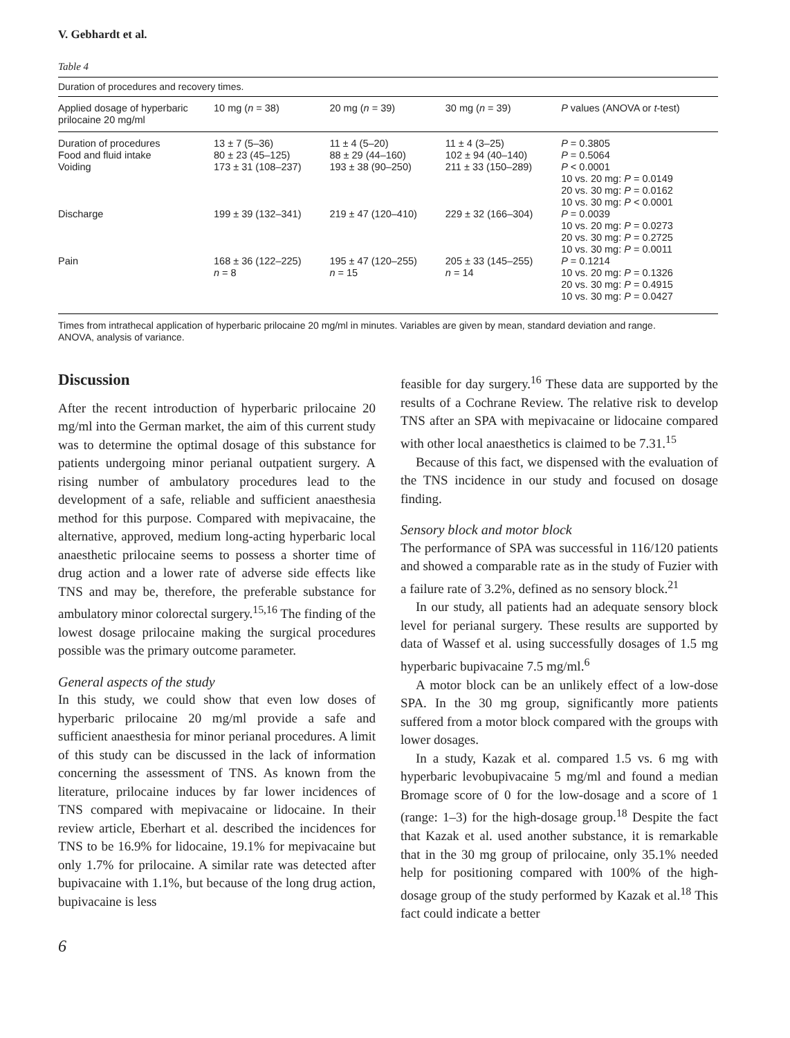V. Gebhardt et al.
Table 4
Duration of procedures and recovery times.
| Applied dosage of hyperbaric prilocaine 20 mg/ml | 10 mg ( n = 38) | 20 mg ( n = 39) | 30 mg ( n = 39) | P values (ANOVA or t -test) |
| --- | --- | --- | --- | --- |
| Duration of procedures | 13 ± 7 (5–36) | 11 ± 4 (5–20) | 11 ± 4 (3–25) | P = 0.3805 |
| Food and fluid intake | 80 ± 23 (45–125) | 88 ± 29 (44–160) | 102 ± 94 (40–140) | P = 0.5064 |
| Voiding | 173 ± 31 (108–237) | 193 ± 38 (90–250) | 211 ± 33 (150–289) | P < 0.0001 10 vs. 20 mg: P = 0.0149 20 vs. 30 mg: P = 0.0162 10 vs. 30 mg: P < 0.0001 |
| Discharge | 199 ± 39 (132–341) | 219 ± 47 (120–410) | 229 ± 32 (166–304) | P = 0.0039 10 vs. 20 mg: P = 0.0273 20 vs. 30 mg: P = 0.2725 10 vs. 30 mg: P = 0.0011 |
| Pain | 168 ± 36 (122–225) n = 8 | 195 ± 47 (120–255) n = 15 | 205 ± 33 (145–255) n = 14 | P = 0.1214 10 vs. 20 mg: P = 0.1326 20 vs. 30 mg: P = 0.4915 10 vs. 30 mg: P = 0.0427 |
Times from intrathecal application of hyperbaric prilocaine 20 mg/ml in minutes. Variables are given by mean, standard deviation and range.
ANOVA, analysis of variance.
Discussion
After the recent introduction of hyperbaric prilocaine 20 mg/ml into the German market, the aim of this current study was to determine the optimal dosage of this substance for patients undergoing minor perianal outpatient surgery. A rising number of ambulatory procedures lead to the development of a safe, reliable and sufficient anaesthesia method for this purpose. Compared with mepivacaine, the alternative, approved, medium long-acting hyperbaric local anaesthetic prilocaine seems to possess a shorter time of drug action and a lower rate of adverse side effects like TNS and may be, therefore, the preferable substance for ambulatory minor colorectal surgery.<sup>15,16</sup> The finding of the lowest dosage prilocaine making the surgical procedures possible was the primary outcome parameter.
General aspects of the study
In this study, we could show that even low doses of hyperbaric prilocaine 20 mg/ml provide a safe and sufficient anaesthesia for minor perianal procedures. A limit of this study can be discussed in the lack of information concerning the assessment of TNS. As known from the literature, prilocaine induces by far lower incidences of TNS compared with mepivacaine or lidocaine. In their review article, Eberhart et al. described the incidences for TNS to be 16.9% for lidocaine, 19.1% for mepivacaine but only 1.7% for prilocaine. A similar rate was detected after bupivacaine with 1.1%, but because of the long drug action, bupivacaine is less
feasible for day surgery.<sup>16</sup> These data are supported by the results of a Cochrane Review. The relative risk to develop TNS after an SPA with mepivacaine or lidocaine compared with other local anaesthetics is claimed to be 7.31.<sup>15</sup>
Because of this fact, we dispensed with the evaluation of the TNS incidence in our study and focused on dosage finding.
Sensory block and motor block
The performance of SPA was successful in 116/120 patients and showed a comparable rate as in the study of Fuzier with a failure rate of 3.2%, defined as no sensory block.<sup>21</sup>
In our study, all patients had an adequate sensory block level for perianal surgery. These results are supported by data of Wassef et al. using successfully dosages of 1.5 mg hyperbaric bupivacaine 7.5 mg/ml.<sup>6</sup>
A motor block can be an unlikely effect of a low-dose SPA. In the 30 mg group, significantly more patients suffered from a motor block compared with the groups with lower dosages.
In a study, Kazak et al. compared 1.5 vs. 6 mg with hyperbaric levobupivacaine 5 mg/ml and found a median Bromage score of 0 for the low-dosage and a score of 1 (range: 1–3) for the high-dosage group.<sup>18</sup> Despite the fact that Kazak et al. used another substance, it is remarkable that in the 30 mg group of prilocaine, only 35.1% needed help for positioning compared with 100% of the high-dosage group of the study performed by Kazak et al.<sup>18</sup> This fact could indicate a better
6